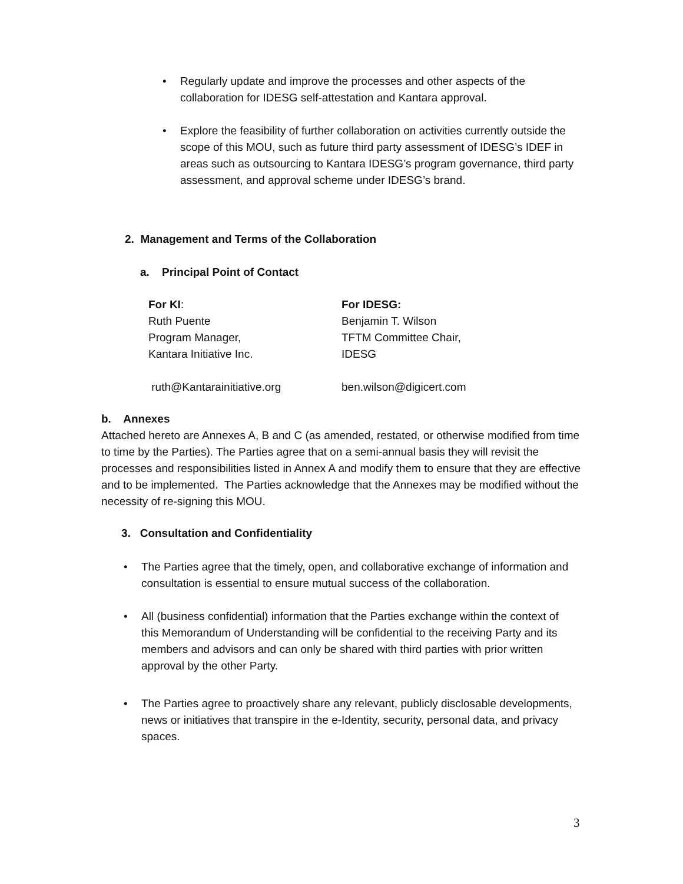• Regularly update and improve the processes and other aspects of the collaboration for IDESG self-attestation and Kantara approval.
• Explore the feasibility of further collaboration on activities currently outside the scope of this MOU, such as future third party assessment of IDESG’s IDEF in areas such as outsourcing to Kantara IDESG’s program governance, third party assessment, and approval scheme under IDESG’s brand.
2. Management and Terms of the Collaboration
a. Principal Point of Contact
For KI:
Ruth Puente
Program Manager,
Kantara Initiative Inc.
For IDESG:
Benjamin T. Wilson
TFTM Committee Chair,
IDESG
ruth@Kantarainitiative.org ben.wilson@digicert.com
b. Annexes
Attached hereto are Annexes A, B and C (as amended, restated, or otherwise modified from time to time by the Parties). The Parties agree that on a semi-annual basis they will revisit the processes and responsibilities listed in Annex A and modify them to ensure that they are effective and to be implemented. The Parties acknowledge that the Annexes may be modified without the necessity of re-signing this MOU.
3. Consultation and Confidentiality
• The Parties agree that the timely, open, and collaborative exchange of information and consultation is essential to ensure mutual success of the collaboration.
• All (business confidential) information that the Parties exchange within the context of this Memorandum of Understanding will be confidential to the receiving Party and its members and advisors and can only be shared with third parties with prior written approval by the other Party.
• The Parties agree to proactively share any relevant, publicly disclosable developments, news or initiatives that transpire in the e-Identity, security, personal data, and privacy spaces.
3